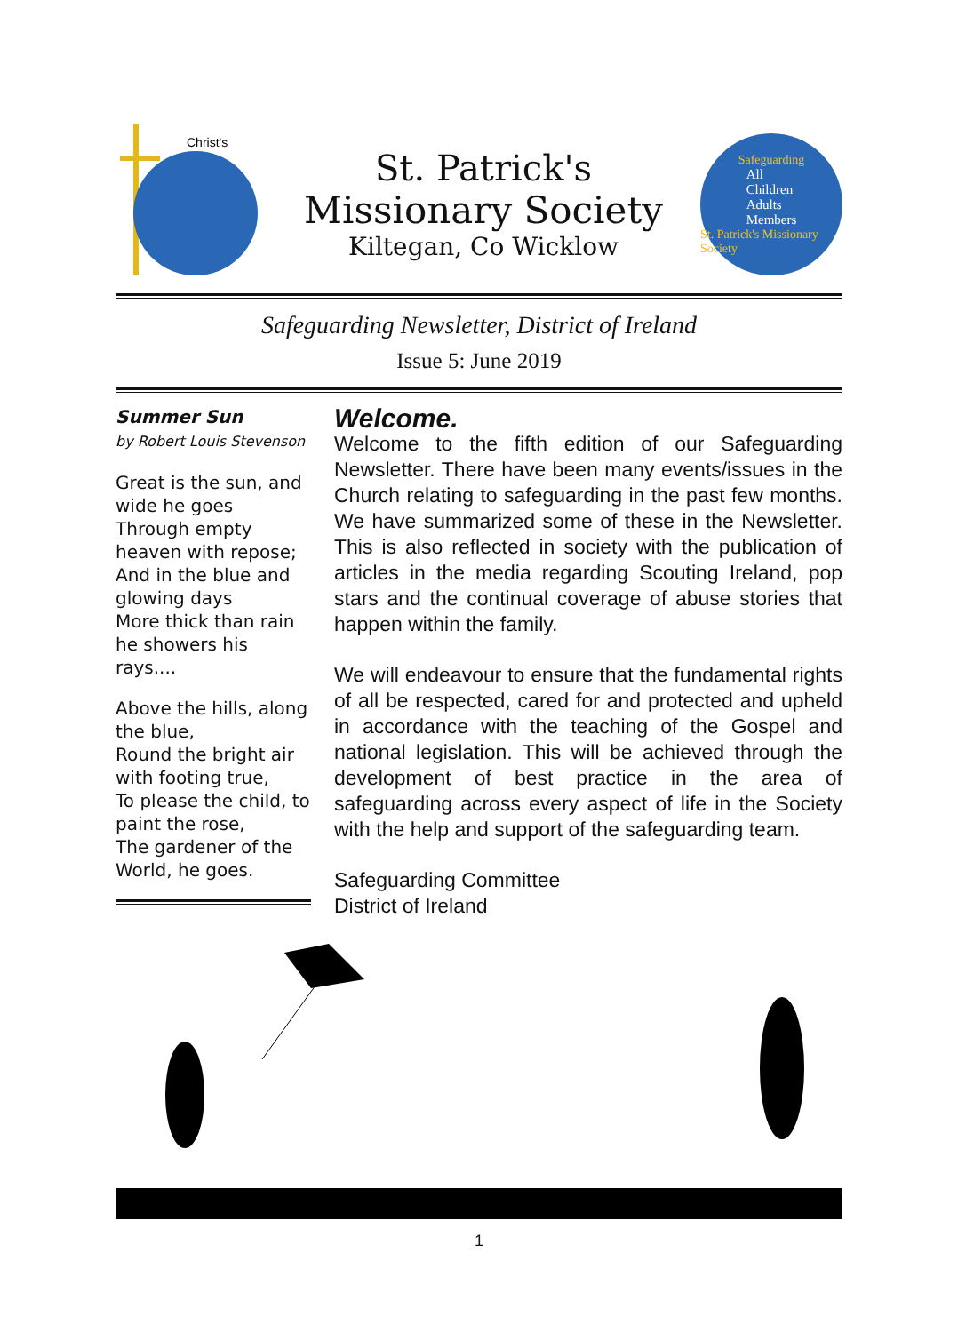Christ's
St. Patrick's
Missionary Society
Kiltegan, Co Wicklow
Safeguarding
All
Children
Adults
Members
St. Patrick's Missionary Society
Safeguarding Newsletter, District of Ireland
Issue 5: June 2019
Summer Sun
by Robert Louis Stevenson
Great is the sun, and wide he goes
Through empty heaven with repose;
And in the blue and glowing days
More thick than rain he showers his rays....
Above the hills, along the blue,
Round the bright air with footing true,
To please the child, to paint the rose,
The gardener of the World, he goes.
Welcome.
Welcome to the fifth edition of our Safeguarding Newsletter. There have been many events/issues in the Church relating to safeguarding in the past few months. We have summarized some of these in the Newsletter. This is also reflected in society with the publication of articles in the media regarding Scouting Ireland, pop stars and the continual coverage of abuse stories that happen within the family.
We will endeavour to ensure that the fundamental rights of all be respected, cared for and protected and upheld in accordance with the teaching of the Gospel and national legislation. This will be achieved through the development of best practice in the area of safeguarding across every aspect of life in the Society with the help and support of the safeguarding team.
Safeguarding Committee
District of Ireland
1